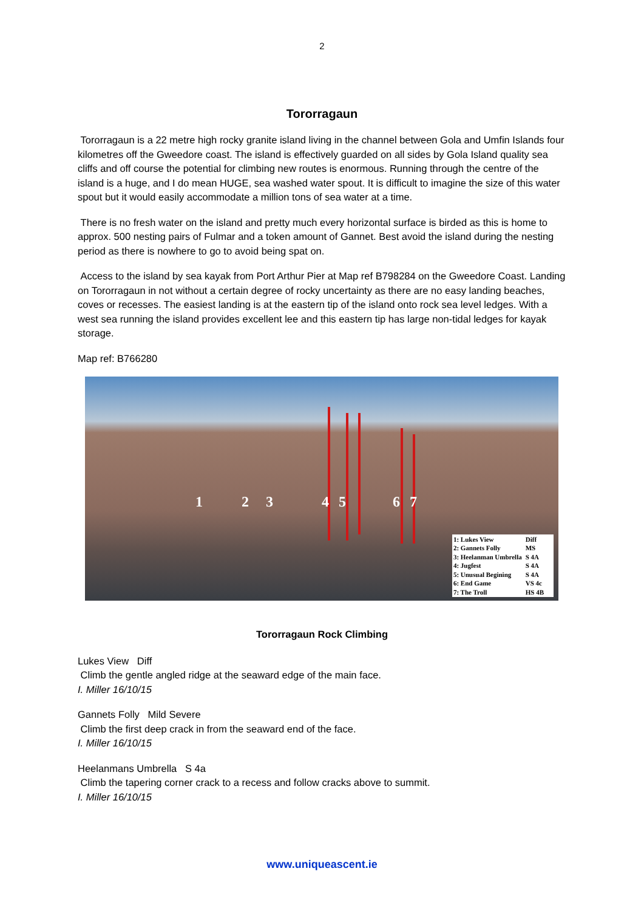2
Tororragaun
Tororragaun is a 22 metre high rocky granite island living in the channel between Gola and Umfin Islands four kilometres off the Gweedore coast. The island is effectively guarded on all sides by Gola Island quality sea cliffs and off course the potential for climbing new routes is enormous. Running through the centre of the island is a huge, and I do mean HUGE, sea washed water spout. It is difficult to imagine the size of this water spout but it would easily accommodate a million tons of sea water at a time.
There is no fresh water on the island and pretty much every horizontal surface is birded as this is home to approx. 500 nesting pairs of Fulmar and a token amount of Gannet. Best avoid the island during the nesting period as there is nowhere to go to avoid being spat on.
Access to the island by sea kayak from Port Arthur Pier at Map ref B798284 on the Gweedore Coast. Landing on Tororragaun in not without a certain degree of rocky uncertainty as there are no easy landing beaches, coves or recesses. The easiest landing is at the eastern tip of the island onto rock sea level ledges. With a west sea running the island provides excellent lee and this eastern tip has large non-tidal ledges for kayak storage.
Map ref: B766280
1 2 3 4 5 6 7
| 1: Lukes View | Diff |
| 2: Gannets Folly | MS |
| 3: Heelanman Umbrella | S 4A |
| 4: Jugfest | S 4A |
| 5: Unusual Begining | S 4A |
| 6: End Game | VS 4c |
| 7: The Troll | HS 4B |
Tororragaun Rock Climbing
Lukes View Diff
Climb the gentle angled ridge at the seaward edge of the main face.
I. Miller 16/10/15
Gannets Folly Mild Severe
Climb the first deep crack in from the seaward end of the face.
I. Miller 16/10/15
Heelanmans Umbrella S 4a
Climb the tapering corner crack to a recess and follow cracks above to summit.
I. Miller 16/10/15
www.uniqueascent.ie